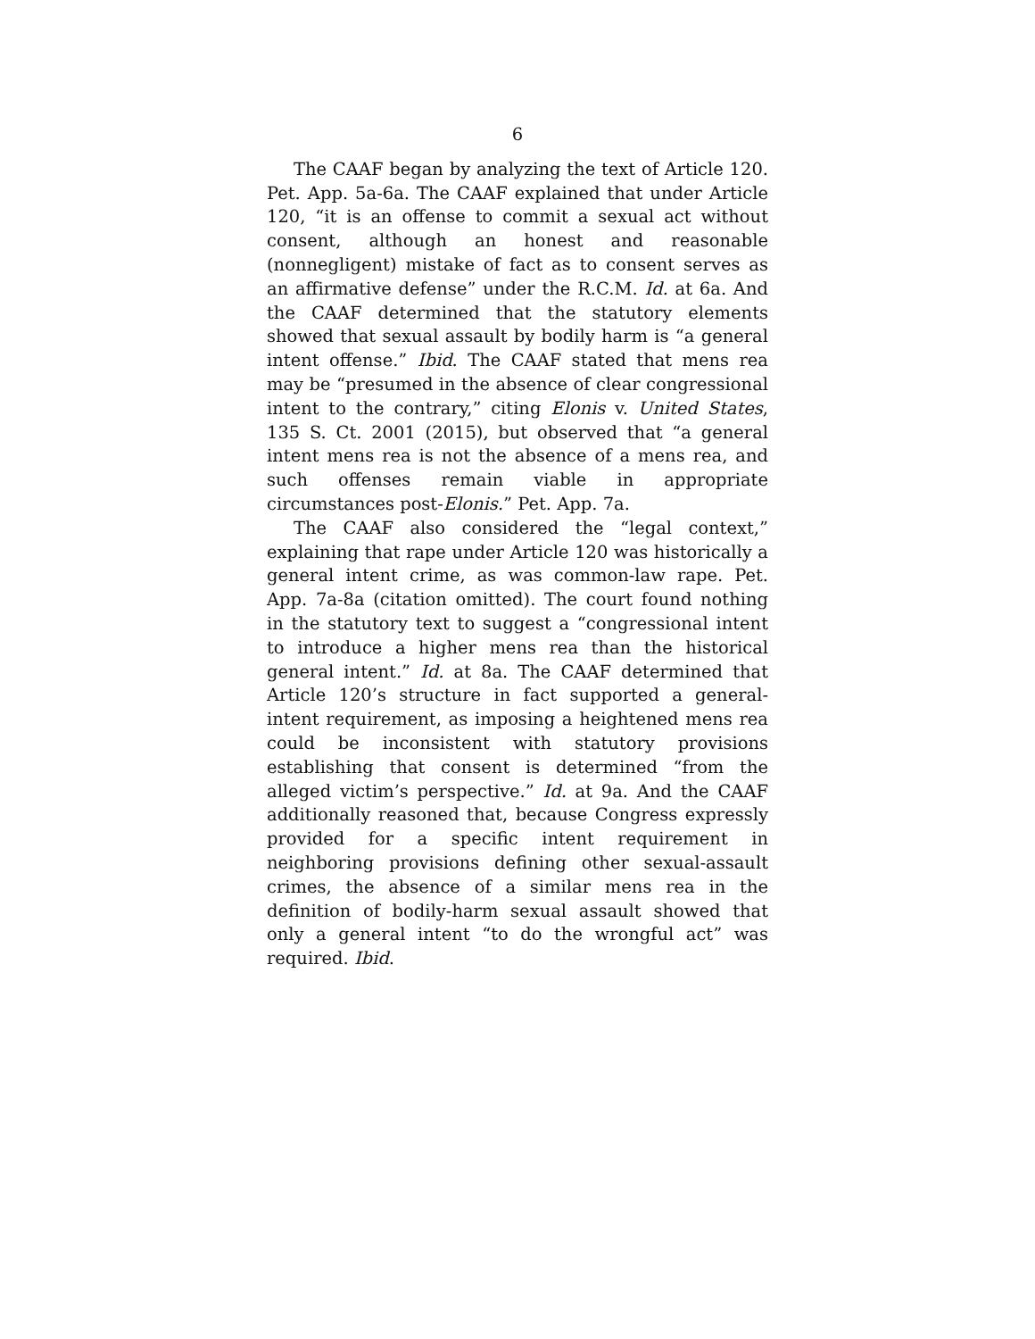6
The CAAF began by analyzing the text of Article 120. Pet. App. 5a-6a. The CAAF explained that under Article 120, “it is an offense to commit a sexual act without consent, although an honest and reasonable (nonnegligent) mistake of fact as to consent serves as an affirmative defense” under the R.C.M. Id. at 6a. And the CAAF determined that the statutory elements showed that sexual assault by bodily harm is “a general intent offense.” Ibid. The CAAF stated that mens rea may be “presumed in the absence of clear congressional intent to the contrary,” citing Elonis v. United States, 135 S. Ct. 2001 (2015), but observed that “a general intent mens rea is not the absence of a mens rea, and such offenses remain viable in appropriate circumstances post-Elonis.” Pet. App. 7a.
The CAAF also considered the “legal context,” explaining that rape under Article 120 was historically a general intent crime, as was common-law rape. Pet. App. 7a-8a (citation omitted). The court found nothing in the statutory text to suggest a “congressional intent to introduce a higher mens rea than the historical general intent.” Id. at 8a. The CAAF determined that Article 120’s structure in fact supported a general-intent requirement, as imposing a heightened mens rea could be inconsistent with statutory provisions establishing that consent is determined “from the alleged victim’s perspective.” Id. at 9a. And the CAAF additionally reasoned that, because Congress expressly provided for a specific intent requirement in neighboring provisions defining other sexual-assault crimes, the absence of a similar mens rea in the definition of bodily-harm sexual assault showed that only a general intent “to do the wrongful act” was required. Ibid.